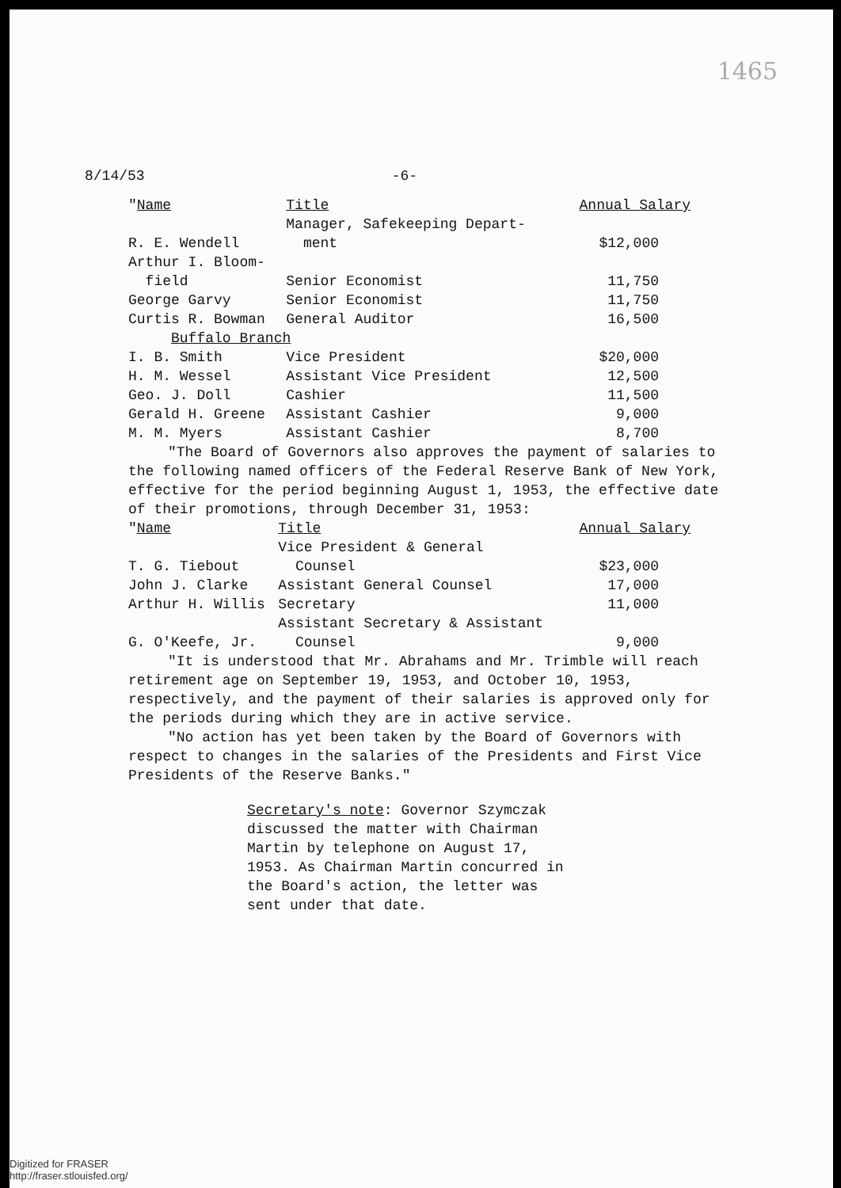1465
8/14/53 -6-
| " Name | Title | Annual Salary |
| --- | --- | --- |
| R. E. Wendell | Manager, Safekeeping Depart- ment | $12,000 |
| Arthur I. Bloom- field | Senior Economist | 11,750 |
| George Garvy | Senior Economist | 11,750 |
| Curtis R. Bowman | General Auditor | 16,500 |
| Buffalo Branch | | |
| I. B. Smith | Vice President | $20,000 |
| H. M. Wessel | Assistant Vice President | 12,500 |
| Geo. J. Doll | Cashier | 11,500 |
| Gerald H. Greene | Assistant Cashier | 9,000 |
| M. M. Myers | Assistant Cashier | 8,700 |
"The Board of Governors also approves the payment of salaries to the following named officers of the Federal Reserve Bank of New York, effective for the period beginning August 1, 1953, the effective date of their promotions, through December 31, 1953:
| " Name | Title | Annual Salary |
| --- | --- | --- |
| T. G. Tiebout | Vice President & General Counsel | $23,000 |
| John J. Clarke | Assistant General Counsel | 17,000 |
| Arthur H. Willis | Secretary | 11,000 |
| G. O'Keefe, Jr. | Assistant Secretary & Assistant Counsel | 9,000 |
"It is understood that Mr. Abrahams and Mr. Trimble will reach retirement age on September 19, 1953, and October 10, 1953, respectively, and the payment of their salaries is approved only for the periods during which they are in active service.
"No action has yet been taken by the Board of Governors with respect to changes in the salaries of the Presidents and First Vice Presidents of the Reserve Banks."
Secretary's note: Governor Szymczak discussed the matter with Chairman Martin by telephone on August 17, 1953. As Chairman Martin concurred in the Board's action, the letter was sent under that date.
Digitized for FRASER
http://fraser.stlouisfed.org/